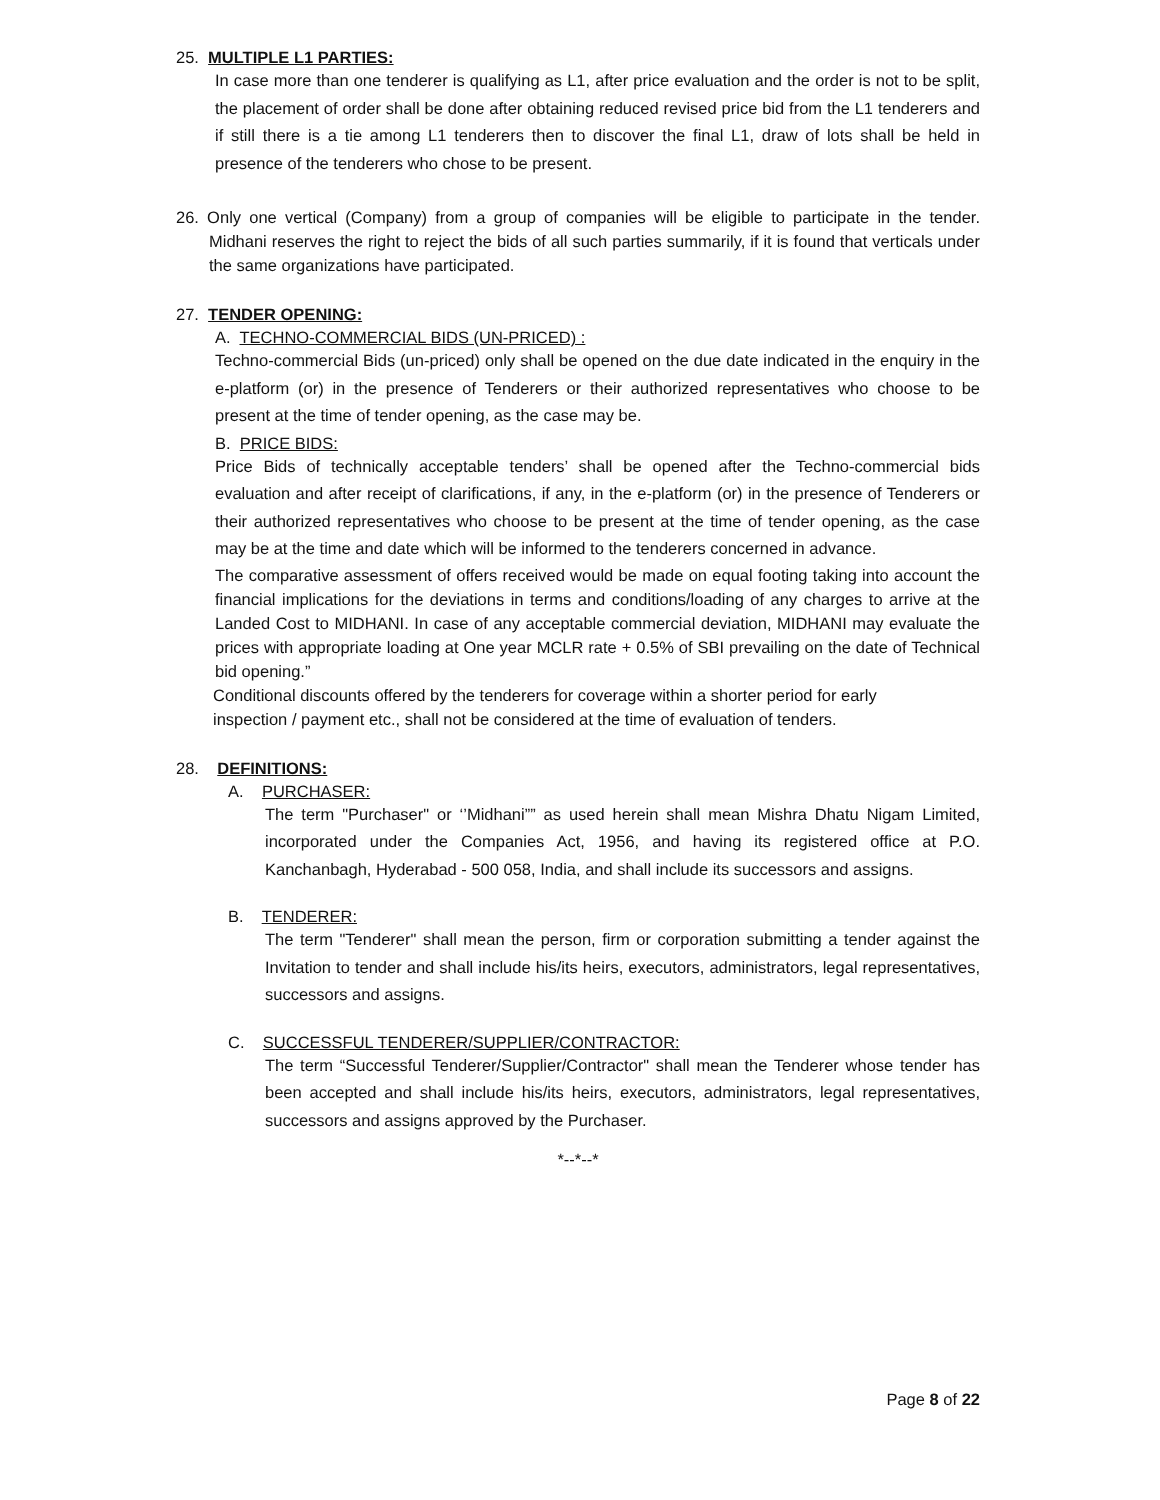25. MULTIPLE L1 PARTIES:
In case more than one tenderer is qualifying as L1, after price evaluation and the order is not to be split, the placement of order shall be done after obtaining reduced revised price bid from the L1 tenderers and if still there is a tie among L1 tenderers then to discover the final L1, draw of lots shall be held in presence of the tenderers who chose to be present.
26. Only one vertical (Company) from a group of companies will be eligible to participate in the tender. Midhani reserves the right to reject the bids of all such parties summarily, if it is found that verticals under the same organizations have participated.
27. TENDER OPENING:
A. TECHNO-COMMERCIAL BIDS (UN-PRICED) :
Techno-commercial Bids (un-priced) only shall be opened on the due date indicated in the enquiry in the e-platform (or) in the presence of Tenderers or their authorized representatives who choose to be present at the time of tender opening, as the case may be.
B. PRICE BIDS:
Price Bids of technically acceptable tenders’ shall be opened after the Techno-commercial bids evaluation and after receipt of clarifications, if any, in the e-platform (or) in the presence of Tenderers or their authorized representatives who choose to be present at the time of tender opening, as the case may be at the time and date which will be informed to the tenderers concerned in advance.
The comparative assessment of offers received would be made on equal footing taking into account the financial implications for the deviations in terms and conditions/loading of any charges to arrive at the Landed Cost to MIDHANI. In case of any acceptable commercial deviation, MIDHANI may evaluate the prices with appropriate loading at One year MCLR rate + 0.5% of SBI prevailing on the date of Technical bid opening.”
Conditional discounts offered by the tenderers for coverage within a shorter period for early
inspection / payment etc., shall not be considered at the time of evaluation of tenders.
28. DEFINITIONS:
A. PURCHASER:
The term "Purchaser" or ‘’Midhani”” as used herein shall mean Mishra Dhatu Nigam Limited, incorporated under the Companies Act, 1956, and having its registered office at P.O. Kanchanbagh, Hyderabad - 500 058, India, and shall include its successors and assigns.
B. TENDERER:
The term "Tenderer" shall mean the person, firm or corporation submitting a tender against the Invitation to tender and shall include his/its heirs, executors, administrators, legal representatives, successors and assigns.
C. SUCCESSFUL TENDERER/SUPPLIER/CONTRACTOR:
The term “Successful Tenderer/Supplier/Contractor" shall mean the Tenderer whose tender has been accepted and shall include his/its heirs, executors, administrators, legal representatives, successors and assigns approved by the Purchaser.
*--*--*
Page 8 of 22